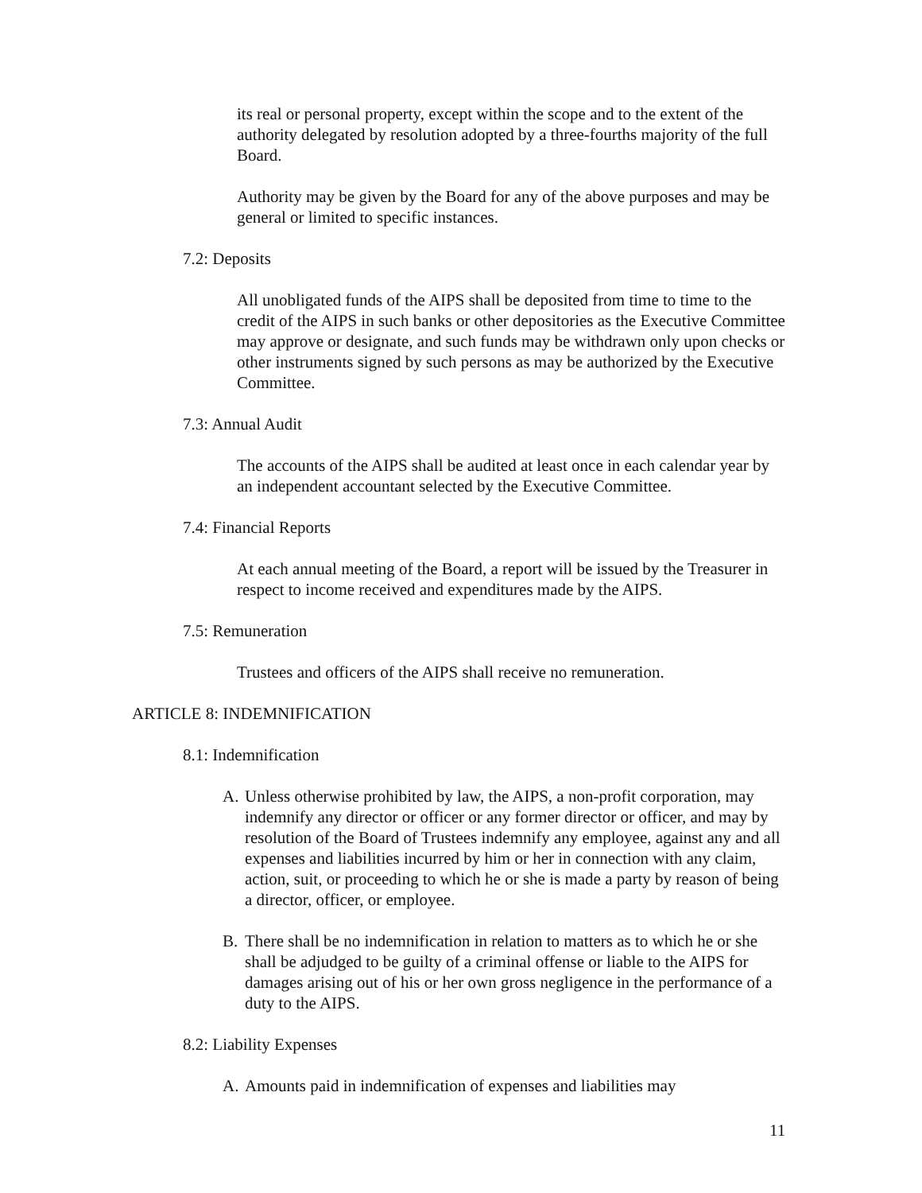its real or personal property, except within the scope and to the extent of the authority delegated by resolution adopted by a three-fourths majority of the full Board.
Authority may be given by the Board for any of the above purposes and may be general or limited to specific instances.
7.2: Deposits
All unobligated funds of the AIPS shall be deposited from time to time to the credit of the AIPS in such banks or other depositories as the Executive Committee may approve or designate, and such funds may be withdrawn only upon checks or other instruments signed by such persons as may be authorized by the Executive Committee.
7.3: Annual Audit
The accounts of the AIPS shall be audited at least once in each calendar year by an independent accountant selected by the Executive Committee.
7.4: Financial Reports
At each annual meeting of the Board, a report will be issued by the Treasurer in respect to income received and expenditures made by the AIPS.
7.5: Remuneration
Trustees and officers of the AIPS shall receive no remuneration.
ARTICLE 8: INDEMNIFICATION
8.1: Indemnification
A. Unless otherwise prohibited by law, the AIPS, a non-profit corporation, may indemnify any director or officer or any former director or officer, and may by resolution of the Board of Trustees indemnify any employee, against any and all expenses and liabilities incurred by him or her in connection with any claim, action, suit, or proceeding to which he or she is made a party by reason of being a director, officer, or employee.
B. There shall be no indemnification in relation to matters as to which he or she shall be adjudged to be guilty of a criminal offense or liable to the AIPS for damages arising out of his or her own gross negligence in the performance of a duty to the AIPS.
8.2: Liability Expenses
A. Amounts paid in indemnification of expenses and liabilities may
11